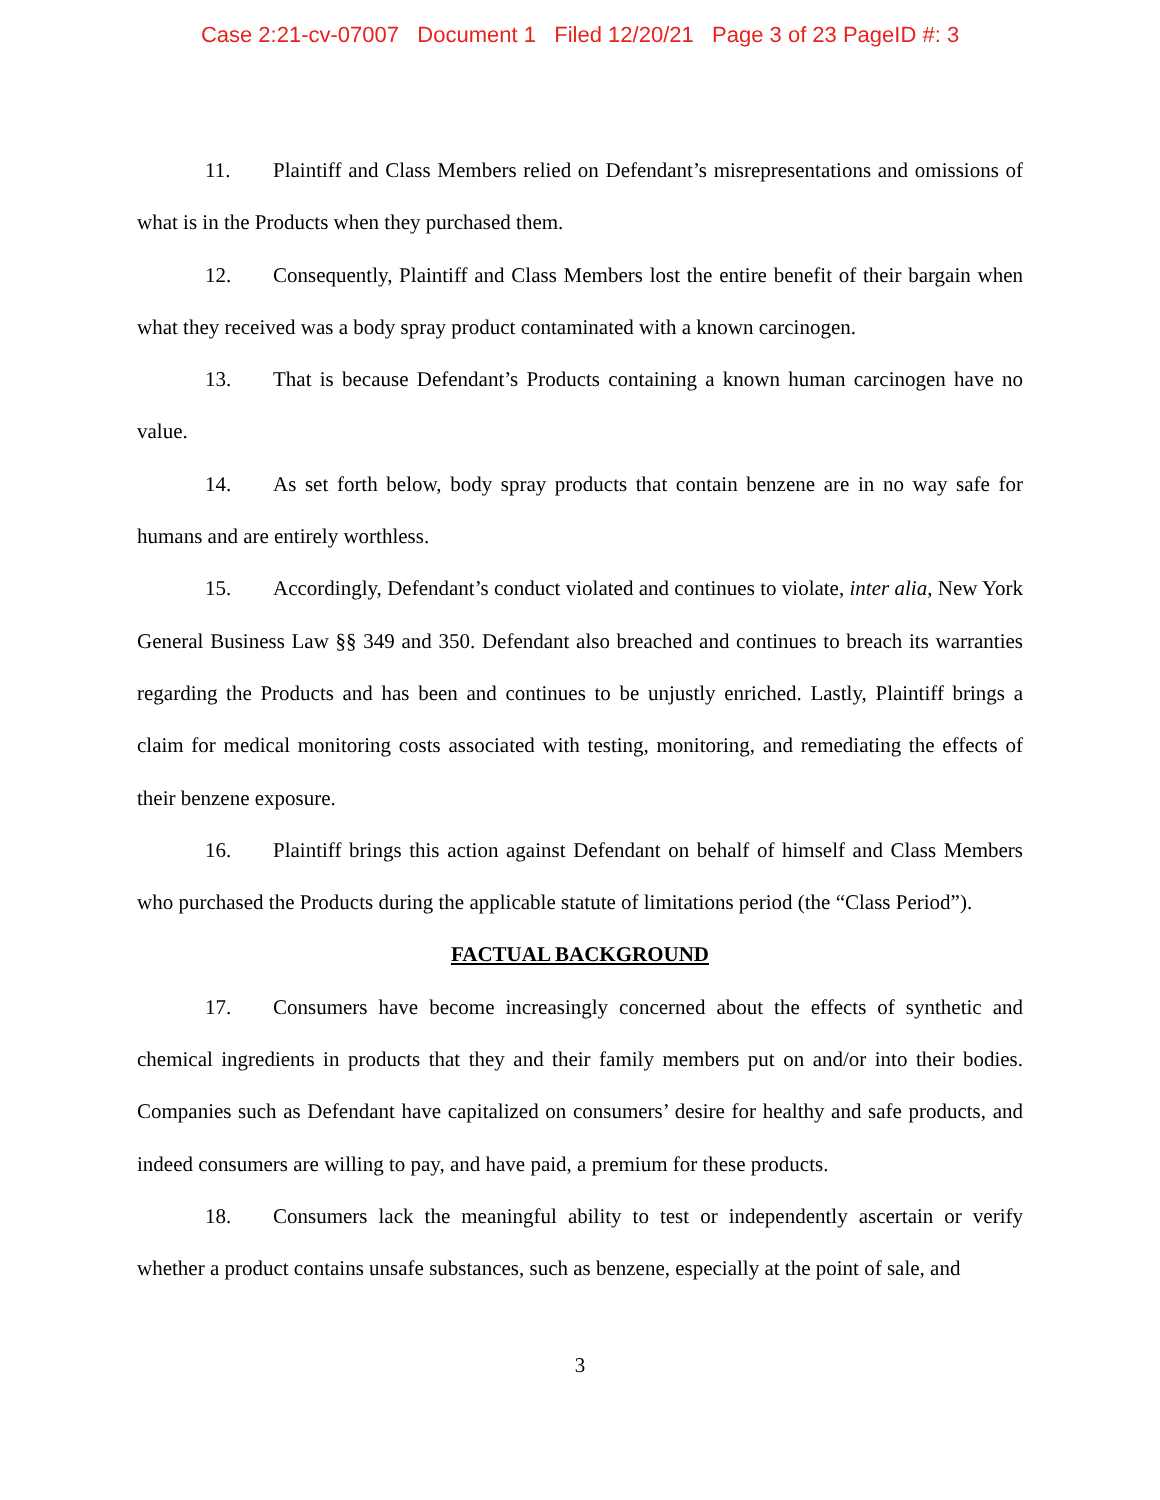Case 2:21-cv-07007 Document 1 Filed 12/20/21 Page 3 of 23 PageID #: 3
11. Plaintiff and Class Members relied on Defendant’s misrepresentations and omissions of what is in the Products when they purchased them.
12. Consequently, Plaintiff and Class Members lost the entire benefit of their bargain when what they received was a body spray product contaminated with a known carcinogen.
13. That is because Defendant’s Products containing a known human carcinogen have no value.
14. As set forth below, body spray products that contain benzene are in no way safe for humans and are entirely worthless.
15. Accordingly, Defendant’s conduct violated and continues to violate, inter alia, New York General Business Law §§ 349 and 350. Defendant also breached and continues to breach its warranties regarding the Products and has been and continues to be unjustly enriched. Lastly, Plaintiff brings a claim for medical monitoring costs associated with testing, monitoring, and remediating the effects of their benzene exposure.
16. Plaintiff brings this action against Defendant on behalf of himself and Class Members who purchased the Products during the applicable statute of limitations period (the “Class Period”).
FACTUAL BACKGROUND
17. Consumers have become increasingly concerned about the effects of synthetic and chemical ingredients in products that they and their family members put on and/or into their bodies. Companies such as Defendant have capitalized on consumers’ desire for healthy and safe products, and indeed consumers are willing to pay, and have paid, a premium for these products.
18. Consumers lack the meaningful ability to test or independently ascertain or verify whether a product contains unsafe substances, such as benzene, especially at the point of sale, and
3